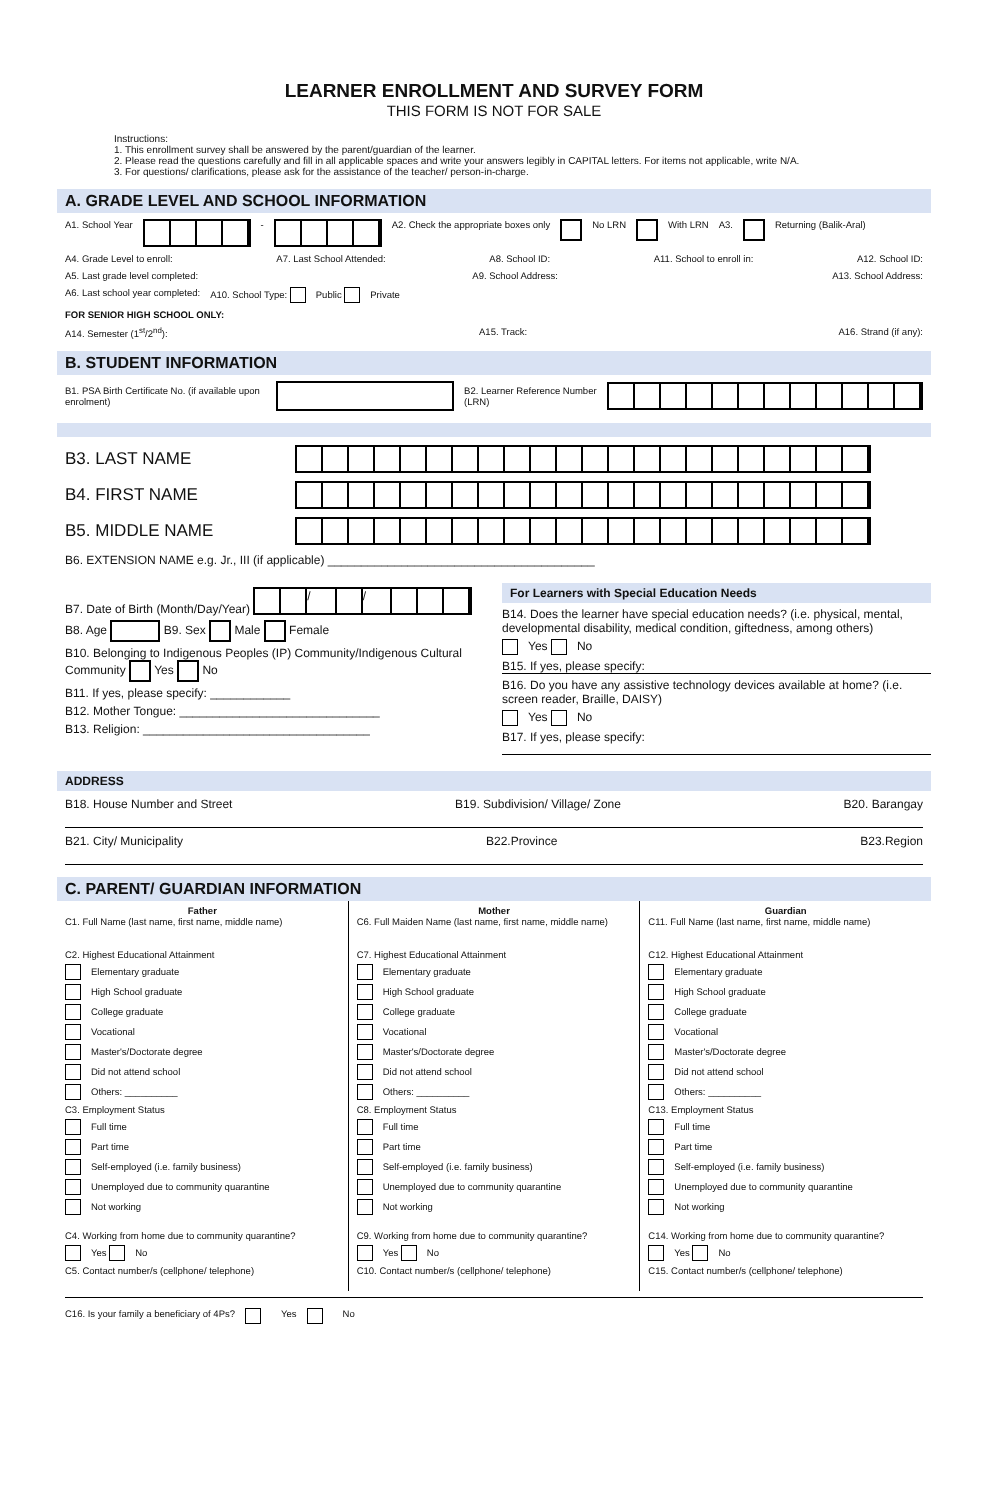LEARNER ENROLLMENT AND SURVEY FORM
THIS FORM IS NOT FOR SALE
Instructions:
1. This enrollment survey shall be answered by the parent/guardian of the learner.
2. Please read the questions carefully and fill in all applicable spaces and write your answers legibly in CAPITAL letters. For items not applicable, write N/A.
3. For questions/ clarifications, please ask for the assistance of the teacher/ person-in-charge.
A. GRADE LEVEL AND SCHOOL INFORMATION
A1. School Year - A2. Check the appropriate boxes only No LRN With LRN A3. Returning (Balik-Aral)
A4. Grade Level to enroll: A7. Last School Attended: A8. School ID: A11. School to enroll in: A12. School ID:
A5. Last grade level completed: A9. School Address: A13. School Address:
A6. Last school year completed: A10. School Type: Public Private
FOR SENIOR HIGH SCHOOL ONLY:
A14. Semester (1<sup>st</sup>/2<sup>nd</sup>): A15. Track: A16. Strand (if any):
B. STUDENT INFORMATION
B1. PSA Birth Certificate No. (if available upon enrolment) B2. Learner Reference Number (LRN)
B3. LAST NAME
B4. FIRST NAME
B5. MIDDLE NAME
B6. EXTENSION NAME e.g. Jr., III (if applicable) ________________________________________
B7. Date of Birth (Month/Day/Year) / /
B8. Age B9. Sex Male Female
B10. Belonging to Indigenous Peoples (IP) Community/Indigenous Cultural Community Yes No
B11. If yes, please specify: ____________
B12. Mother Tongue: ______________________________
B13. Religion: __________________________________
For Learners with Special Education Needs
B14. Does the learner have special education needs? (i.e. physical, mental, developmental disability, medical condition, giftedness, among others)
Yes No
B15. If yes, please specify:
B16. Do you have any assistive technology devices available at home? (i.e. screen reader, Braille, DAISY)
Yes No
B17. If yes, please specify:
ADDRESS
B18. House Number and Street B19. Subdivision/ Village/ Zone B20. Barangay
B21. City/ Municipality B22.Province B23.Region
C. PARENT/ GUARDIAN INFORMATION
Father
C1. Full Name (last name, first name, middle name)
C2. Highest Educational Attainment
Elementary graduate
High School graduate
College graduate
Vocational
Master's/Doctorate degree
Did not attend school
Others: __________
C3. Employment Status
Full time
Part time
Self-employed (i.e. family business)
Unemployed due to community quarantine
Not working
C4. Working from home due to community quarantine?
Yes No
C5. Contact number/s (cellphone/ telephone)
Mother
C6. Full Maiden Name (last name, first name, middle name)
C7. Highest Educational Attainment
Elementary graduate
High School graduate
College graduate
Vocational
Master's/Doctorate degree
Did not attend school
Others: __________
C8. Employment Status
Full time
Part time
Self-employed (i.e. family business)
Unemployed due to community quarantine
Not working
C9. Working from home due to community quarantine?
Yes No
C10. Contact number/s (cellphone/ telephone)
Guardian
C11. Full Name (last name, first name, middle name)
C12. Highest Educational Attainment
Elementary graduate
High School graduate
College graduate
Vocational
Master's/Doctorate degree
Did not attend school
Others: __________
C13. Employment Status
Full time
Part time
Self-employed (i.e. family business)
Unemployed due to community quarantine
Not working
C14. Working from home due to community quarantine?
Yes No
C15. Contact number/s (cellphone/ telephone)
C16. Is your family a beneficiary of 4Ps? Yes No